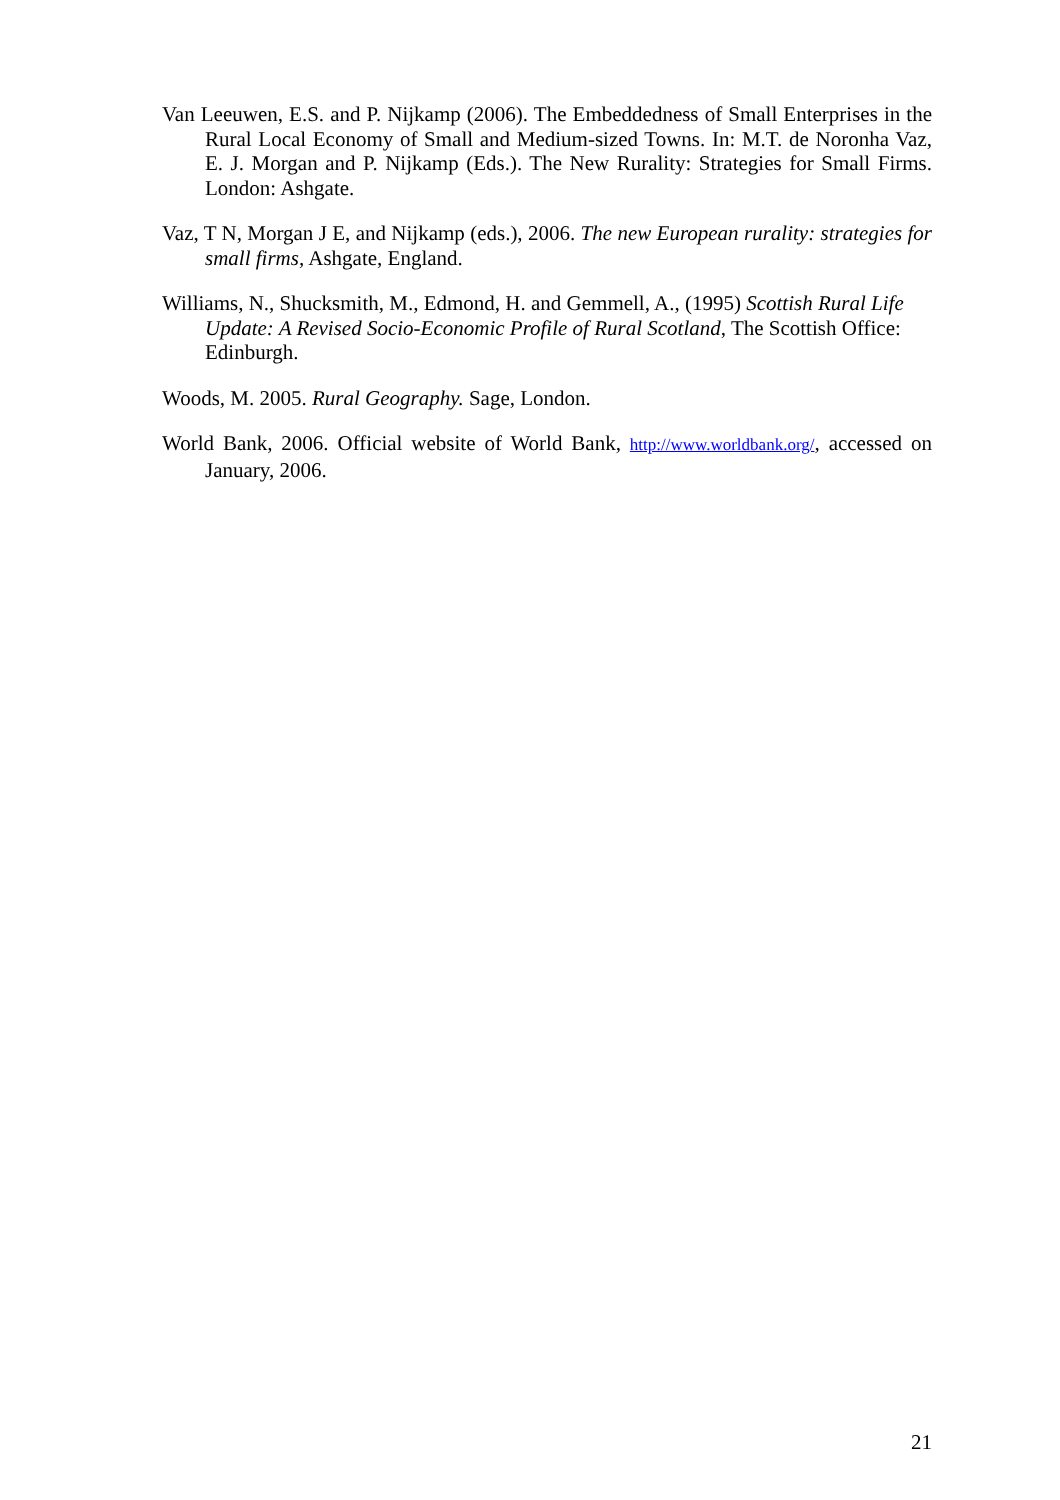Van Leeuwen, E.S. and P. Nijkamp (2006). The Embeddedness of Small Enterprises in the Rural Local Economy of Small and Medium-sized Towns. In: M.T. de Noronha Vaz, E. J. Morgan and P. Nijkamp (Eds.). The New Rurality: Strategies for Small Firms. London: Ashgate.
Vaz, T N, Morgan J E, and Nijkamp (eds.), 2006. The new European rurality: strategies for small firms, Ashgate, England.
Williams, N., Shucksmith, M., Edmond, H. and Gemmell, A., (1995) Scottish Rural Life Update: A Revised Socio-Economic Profile of Rural Scotland, The Scottish Office: Edinburgh.
Woods, M. 2005. Rural Geography. Sage, London.
World Bank, 2006. Official website of World Bank, http://www.worldbank.org/, accessed on January, 2006.
21